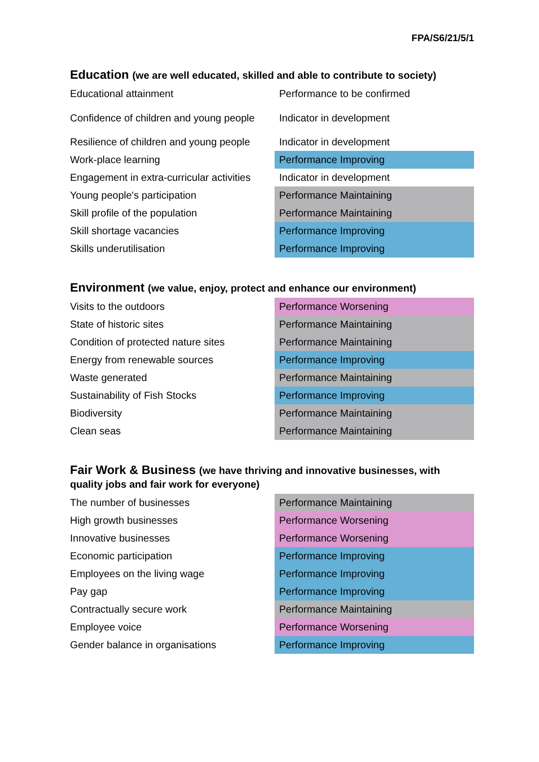FPA/S6/21/5/1
Education (we are well educated, skilled and able to contribute to society)
| Educational attainment | Performance to be confirmed |
| Confidence of children and young people | Indicator in development |
| Resilience of children and young people | Indicator in development |
| Work-place learning | Performance Improving |
| Engagement in extra-curricular activities | Indicator in development |
| Young people's participation | Performance Maintaining |
| Skill profile of the population | Performance Maintaining |
| Skill shortage vacancies | Performance Improving |
| Skills underutilisation | Performance Improving |
Environment (we value, enjoy, protect and enhance our environment)
| Visits to the outdoors | Performance Worsening |
| State of historic sites | Performance Maintaining |
| Condition of protected nature sites | Performance Maintaining |
| Energy from renewable sources | Performance Improving |
| Waste generated | Performance Maintaining |
| Sustainability of Fish Stocks | Performance Improving |
| Biodiversity | Performance Maintaining |
| Clean seas | Performance Maintaining |
Fair Work & Business (we have thriving and innovative businesses, with quality jobs and fair work for everyone)
| The number of businesses | Performance Maintaining |
| High growth businesses | Performance Worsening |
| Innovative businesses | Performance Worsening |
| Economic participation | Performance Improving |
| Employees on the living wage | Performance Improving |
| Pay gap | Performance Improving |
| Contractually secure work | Performance Maintaining |
| Employee voice | Performance Worsening |
| Gender balance in organisations | Performance Improving |